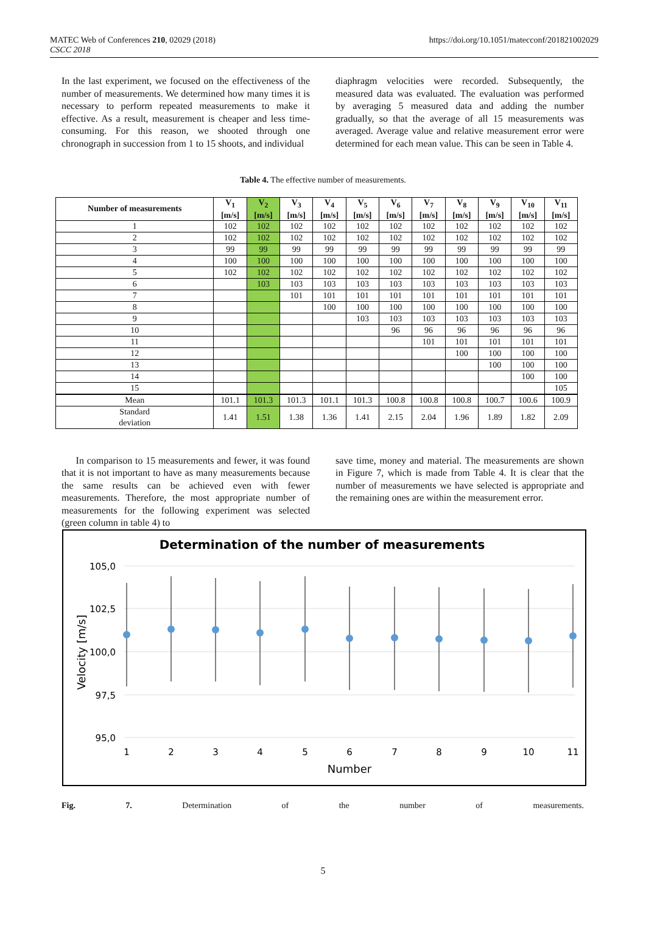MATEC Web of Conferences 210, 02029 (2018)
CSCC 2018
https://doi.org/10.1051/matecconf/201821002029
In the last experiment, we focused on the effectiveness of the number of measurements. We determined how many times it is necessary to perform repeated measurements to make it effective. As a result, measurement is cheaper and less time-consuming. For this reason, we shooted through one chronograph in succession from 1 to 15 shoots, and individual
diaphragm velocities were recorded. Subsequently, the measured data was evaluated. The evaluation was performed by averaging 5 measured data and adding the number gradually, so that the average of all 15 measurements was averaged. Average value and relative measurement error were determined for each mean value. This can be seen in Table 4.
Table 4. The effective number of measurements.
| Number of measurements | V<sub>1</sub> [m/s] | V<sub>2</sub> [m/s] | V<sub>3</sub> [m/s] | V<sub>4</sub> [m/s] | V<sub>5</sub> [m/s] | V<sub>6</sub> [m/s] | V<sub>7</sub> [m/s] | V<sub>8</sub> [m/s] | V<sub>9</sub> [m/s] | V<sub>10</sub> [m/s] | V<sub>11</sub> [m/s] |
| --- | --- | --- | --- | --- | --- | --- | --- | --- | --- | --- | --- |
| 1 | 102 | 102 | 102 | 102 | 102 | 102 | 102 | 102 | 102 | 102 | 102 |
| 2 | 102 | 102 | 102 | 102 | 102 | 102 | 102 | 102 | 102 | 102 | 102 |
| 3 | 99 | 99 | 99 | 99 | 99 | 99 | 99 | 99 | 99 | 99 | 99 |
| 4 | 100 | 100 | 100 | 100 | 100 | 100 | 100 | 100 | 100 | 100 | 100 |
| 5 | 102 | 102 | 102 | 102 | 102 | 102 | 102 | 102 | 102 | 102 | 102 |
| 6 | | 103 | 103 | 103 | 103 | 103 | 103 | 103 | 103 | 103 | 103 |
| 7 | | | 101 | 101 | 101 | 101 | 101 | 101 | 101 | 101 | 101 |
| 8 | | | | 100 | 100 | 100 | 100 | 100 | 100 | 100 | 100 |
| 9 | | | | | 103 | 103 | 103 | 103 | 103 | 103 | 103 |
| 10 | | | | | | 96 | 96 | 96 | 96 | 96 | 96 |
| 11 | | | | | | | 101 | 101 | 101 | 101 | 101 |
| 12 | | | | | | | | 100 | 100 | 100 | 100 |
| 13 | | | | | | | | | 100 | 100 | 100 |
| 14 | | | | | | | | | | 100 | 100 |
| 15 | | | | | | | | | | | 105 |
| Mean | 101.1 | 101.3 | 101.3 | 101.1 | 101.3 | 100.8 | 100.8 | 100.8 | 100.7 | 100.6 | 100.9 |
| Standard deviation | 1.41 | 1.51 | 1.38 | 1.36 | 1.41 | 2.15 | 2.04 | 1.96 | 1.89 | 1.82 | 2.09 |
In comparison to 15 measurements and fewer, it was found that it is not important to have as many measurements because the same results can be achieved even with fewer measurements. Therefore, the most appropriate number of measurements for the following experiment was selected (green column in table 4) to
save time, money and material. The measurements are shown in Figure 7, which is made from Table 4. It is clear that the number of measurements we have selected is appropriate and the remaining ones are within the measurement error.
Determination of the number of measurements
105,0
102,5
100,0
97,5
95,0
Velocity [m/s]
1
2
3
4
5
6
7
8
9
10
11
Number
Fig. 7. Determination of the number of measurements.
5